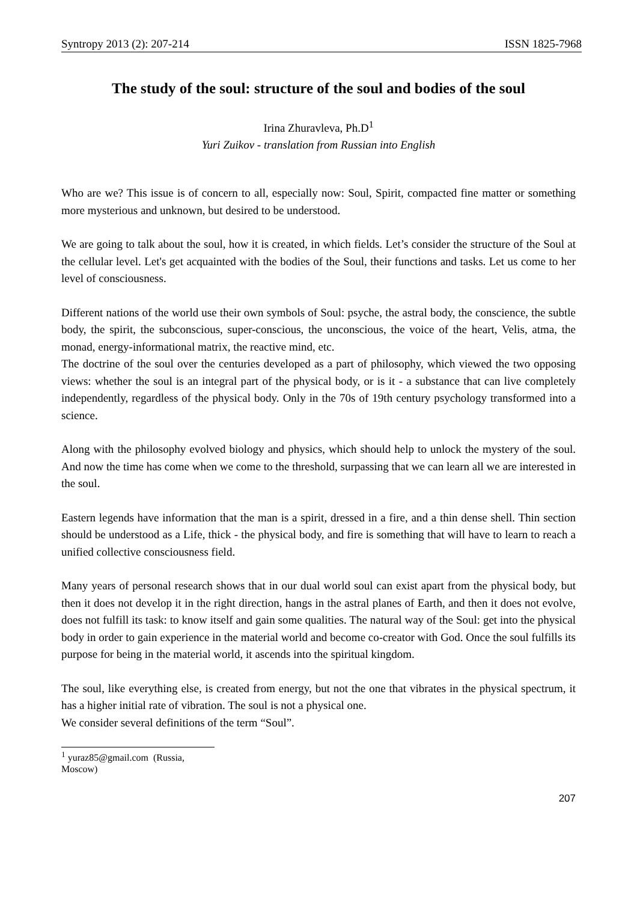Syntropy 2013 (2): 207-214 ISSN 1825-7968
The study of the soul: structure of the soul and bodies of the soul
Irina Zhuravleva, Ph.D<sup>1</sup>
Yuri Zuikov - translation from Russian into English
Who are we? This issue is of concern to all, especially now: Soul, Spirit, compacted fine matter or something more mysterious and unknown, but desired to be understood.
We are going to talk about the soul, how it is created, in which fields. Let’s consider the structure of the Soul at the cellular level. Let's get acquainted with the bodies of the Soul, their functions and tasks. Let us come to her level of consciousness.
Different nations of the world use their own symbols of Soul: psyche, the astral body, the conscience, the subtle body, the spirit, the subconscious, super-conscious, the unconscious, the voice of the heart, Velis, atma, the monad, energy-informational matrix, the reactive mind, etc.
The doctrine of the soul over the centuries developed as a part of philosophy, which viewed the two opposing views: whether the soul is an integral part of the physical body, or is it - a substance that can live completely independently, regardless of the physical body. Only in the 70s of 19th century psychology transformed into a science.
Along with the philosophy evolved biology and physics, which should help to unlock the mystery of the soul. And now the time has come when we come to the threshold, surpassing that we can learn all we are interested in the soul.
Eastern legends have information that the man is a spirit, dressed in a fire, and a thin dense shell. Thin section should be understood as a Life, thick - the physical body, and fire is something that will have to learn to reach a unified collective consciousness field.
Many years of personal research shows that in our dual world soul can exist apart from the physical body, but then it does not develop it in the right direction, hangs in the astral planes of Earth, and then it does not evolve, does not fulfill its task: to know itself and gain some qualities. The natural way of the Soul: get into the physical body in order to gain experience in the material world and become co-creator with God. Once the soul fulfills its purpose for being in the material world, it ascends into the spiritual kingdom.
The soul, like everything else, is created from energy, but not the one that vibrates in the physical spectrum, it has a higher initial rate of vibration. The soul is not a physical one.
We consider several definitions of the term “Soul”.
<sup>1</sup> yuraz85@gmail.com (Russia, Moscow)
207